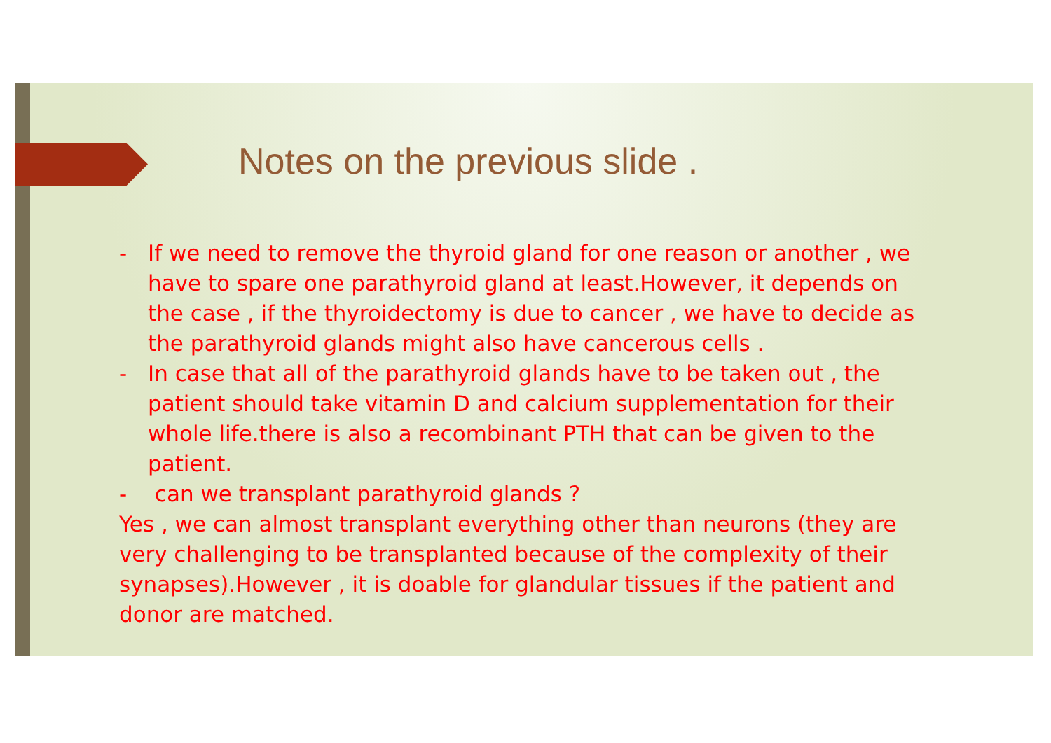Notes on the previous slide .
- If we need to remove the thyroid gland for one reason or another , we have to spare one parathyroid gland at least.However, it depends on the case , if the thyroidectomy is due to cancer , we have to decide as the parathyroid glands might also have cancerous cells .
- In case that all of the parathyroid glands have to be taken out , the patient should take vitamin D and calcium supplementation for their whole life.there is also a recombinant PTH that can be given to the patient.
- can we transplant parathyroid glands ?
Yes , we can almost transplant everything other than neurons (they are very challenging to be transplanted because of the complexity of their synapses).However , it is doable for glandular tissues if the patient and donor are matched.